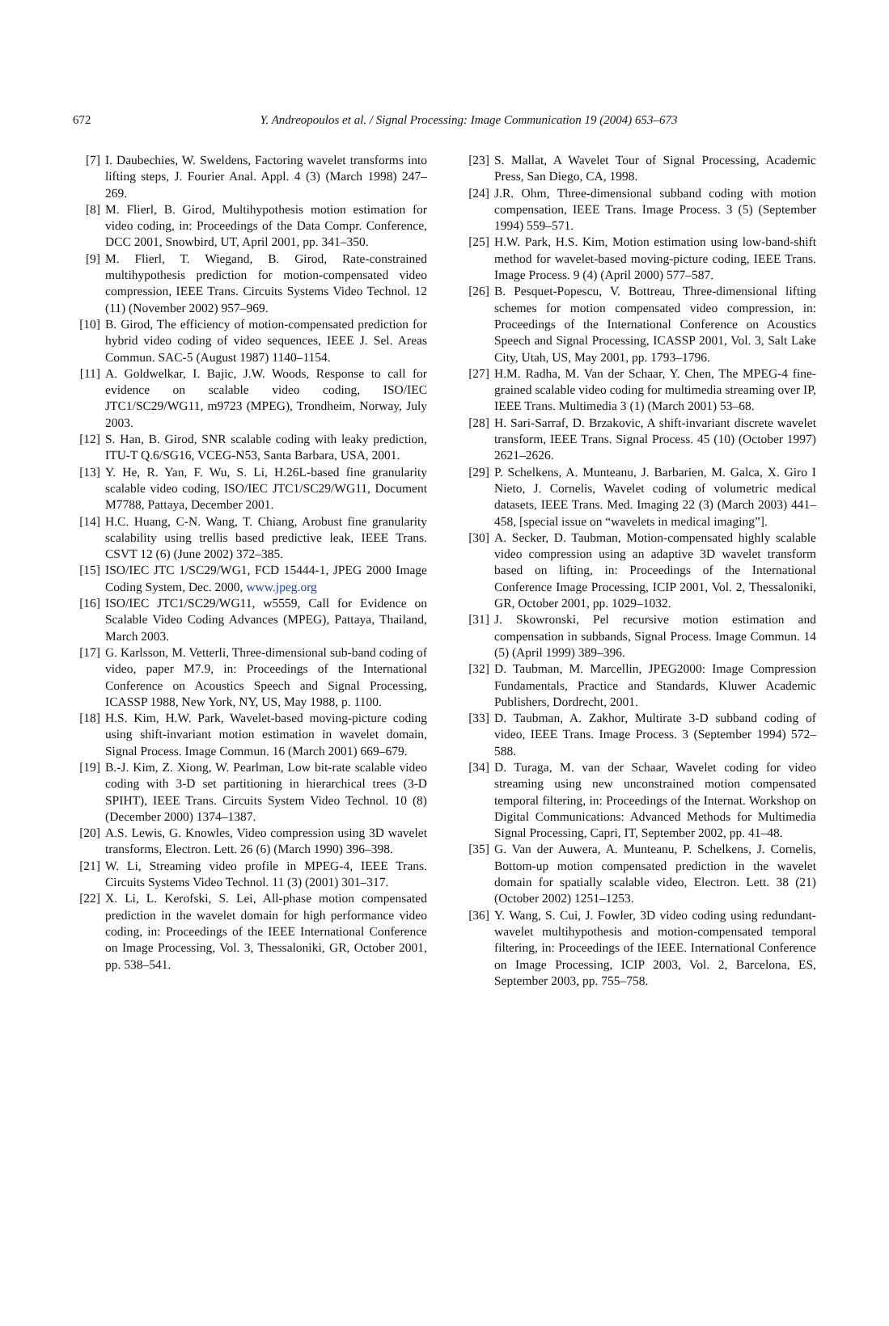672
Y. Andreopoulos et al. / Signal Processing: Image Communication 19 (2004) 653–673
[7] I. Daubechies, W. Sweldens, Factoring wavelet transforms into lifting steps, J. Fourier Anal. Appl. 4 (3) (March 1998) 247–269.
[8] M. Flierl, B. Girod, Multihypothesis motion estimation for video coding, in: Proceedings of the Data Compr. Conference, DCC 2001, Snowbird, UT, April 2001, pp. 341–350.
[9] M. Flierl, T. Wiegand, B. Girod, Rate-constrained multihypothesis prediction for motion-compensated video compression, IEEE Trans. Circuits Systems Video Technol. 12 (11) (November 2002) 957–969.
[10] B. Girod, The efficiency of motion-compensated prediction for hybrid video coding of video sequences, IEEE J. Sel. Areas Commun. SAC-5 (August 1987) 1140–1154.
[11] A. Goldwelkar, I. Bajic, J.W. Woods, Response to call for evidence on scalable video coding, ISO/IEC JTC1/SC29/WG11, m9723 (MPEG), Trondheim, Norway, July 2003.
[12] S. Han, B. Girod, SNR scalable coding with leaky prediction, ITU-T Q.6/SG16, VCEG-N53, Santa Barbara, USA, 2001.
[13] Y. He, R. Yan, F. Wu, S. Li, H.26L-based fine granularity scalable video coding, ISO/IEC JTC1/SC29/WG11, Document M7788, Pattaya, December 2001.
[14] H.C. Huang, C-N. Wang, T. Chiang, Arobust fine granularity scalability using trellis based predictive leak, IEEE Trans. CSVT 12 (6) (June 2002) 372–385.
[15] ISO/IEC JTC 1/SC29/WG1, FCD 15444-1, JPEG 2000 Image Coding System, Dec. 2000, www.jpeg.org
[16] ISO/IEC JTC1/SC29/WG11, w5559, Call for Evidence on Scalable Video Coding Advances (MPEG), Pattaya, Thailand, March 2003.
[17] G. Karlsson, M. Vetterli, Three-dimensional sub-band coding of video, paper M7.9, in: Proceedings of the International Conference on Acoustics Speech and Signal Processing, ICASSP 1988, New York, NY, US, May 1988, p. 1100.
[18] H.S. Kim, H.W. Park, Wavelet-based moving-picture coding using shift-invariant motion estimation in wavelet domain, Signal Process. Image Commun. 16 (March 2001) 669–679.
[19] B.-J. Kim, Z. Xiong, W. Pearlman, Low bit-rate scalable video coding with 3-D set partitioning in hierarchical trees (3-D SPIHT), IEEE Trans. Circuits System Video Technol. 10 (8) (December 2000) 1374–1387.
[20] A.S. Lewis, G. Knowles, Video compression using 3D wavelet transforms, Electron. Lett. 26 (6) (March 1990) 396–398.
[21] W. Li, Streaming video profile in MPEG-4, IEEE Trans. Circuits Systems Video Technol. 11 (3) (2001) 301–317.
[22] X. Li, L. Kerofski, S. Lei, All-phase motion compensated prediction in the wavelet domain for high performance video coding, in: Proceedings of the IEEE International Conference on Image Processing, Vol. 3, Thessaloniki, GR, October 2001, pp. 538–541.
[23] S. Mallat, A Wavelet Tour of Signal Processing, Academic Press, San Diego, CA, 1998.
[24] J.R. Ohm, Three-dimensional subband coding with motion compensation, IEEE Trans. Image Process. 3 (5) (September 1994) 559–571.
[25] H.W. Park, H.S. Kim, Motion estimation using low-band-shift method for wavelet-based moving-picture coding, IEEE Trans. Image Process. 9 (4) (April 2000) 577–587.
[26] B. Pesquet-Popescu, V. Bottreau, Three-dimensional lifting schemes for motion compensated video compression, in: Proceedings of the International Conference on Acoustics Speech and Signal Processing, ICASSP 2001, Vol. 3, Salt Lake City, Utah, US, May 2001, pp. 1793–1796.
[27] H.M. Radha, M. Van der Schaar, Y. Chen, The MPEG-4 fine-grained scalable video coding for multimedia streaming over IP, IEEE Trans. Multimedia 3 (1) (March 2001) 53–68.
[28] H. Sari-Sarraf, D. Brzakovic, A shift-invariant discrete wavelet transform, IEEE Trans. Signal Process. 45 (10) (October 1997) 2621–2626.
[29] P. Schelkens, A. Munteanu, J. Barbarien, M. Galca, X. Giro I Nieto, J. Cornelis, Wavelet coding of volumetric medical datasets, IEEE Trans. Med. Imaging 22 (3) (March 2003) 441–458, [special issue on “wavelets in medical imaging”].
[30] A. Secker, D. Taubman, Motion-compensated highly scalable video compression using an adaptive 3D wavelet transform based on lifting, in: Proceedings of the International Conference Image Processing, ICIP 2001, Vol. 2, Thessaloniki, GR, October 2001, pp. 1029–1032.
[31] J. Skowronski, Pel recursive motion estimation and compensation in subbands, Signal Process. Image Commun. 14 (5) (April 1999) 389–396.
[32] D. Taubman, M. Marcellin, JPEG2000: Image Compression Fundamentals, Practice and Standards, Kluwer Academic Publishers, Dordrecht, 2001.
[33] D. Taubman, A. Zakhor, Multirate 3-D subband coding of video, IEEE Trans. Image Process. 3 (September 1994) 572–588.
[34] D. Turaga, M. van der Schaar, Wavelet coding for video streaming using new unconstrained motion compensated temporal filtering, in: Proceedings of the Internat. Workshop on Digital Communications: Advanced Methods for Multimedia Signal Processing, Capri, IT, September 2002, pp. 41–48.
[35] G. Van der Auwera, A. Munteanu, P. Schelkens, J. Cornelis, Bottom-up motion compensated prediction in the wavelet domain for spatially scalable video, Electron. Lett. 38 (21) (October 2002) 1251–1253.
[36] Y. Wang, S. Cui, J. Fowler, 3D video coding using redundant-wavelet multihypothesis and motion-compensated temporal filtering, in: Proceedings of the IEEE. International Conference on Image Processing, ICIP 2003, Vol. 2, Barcelona, ES, September 2003, pp. 755–758.